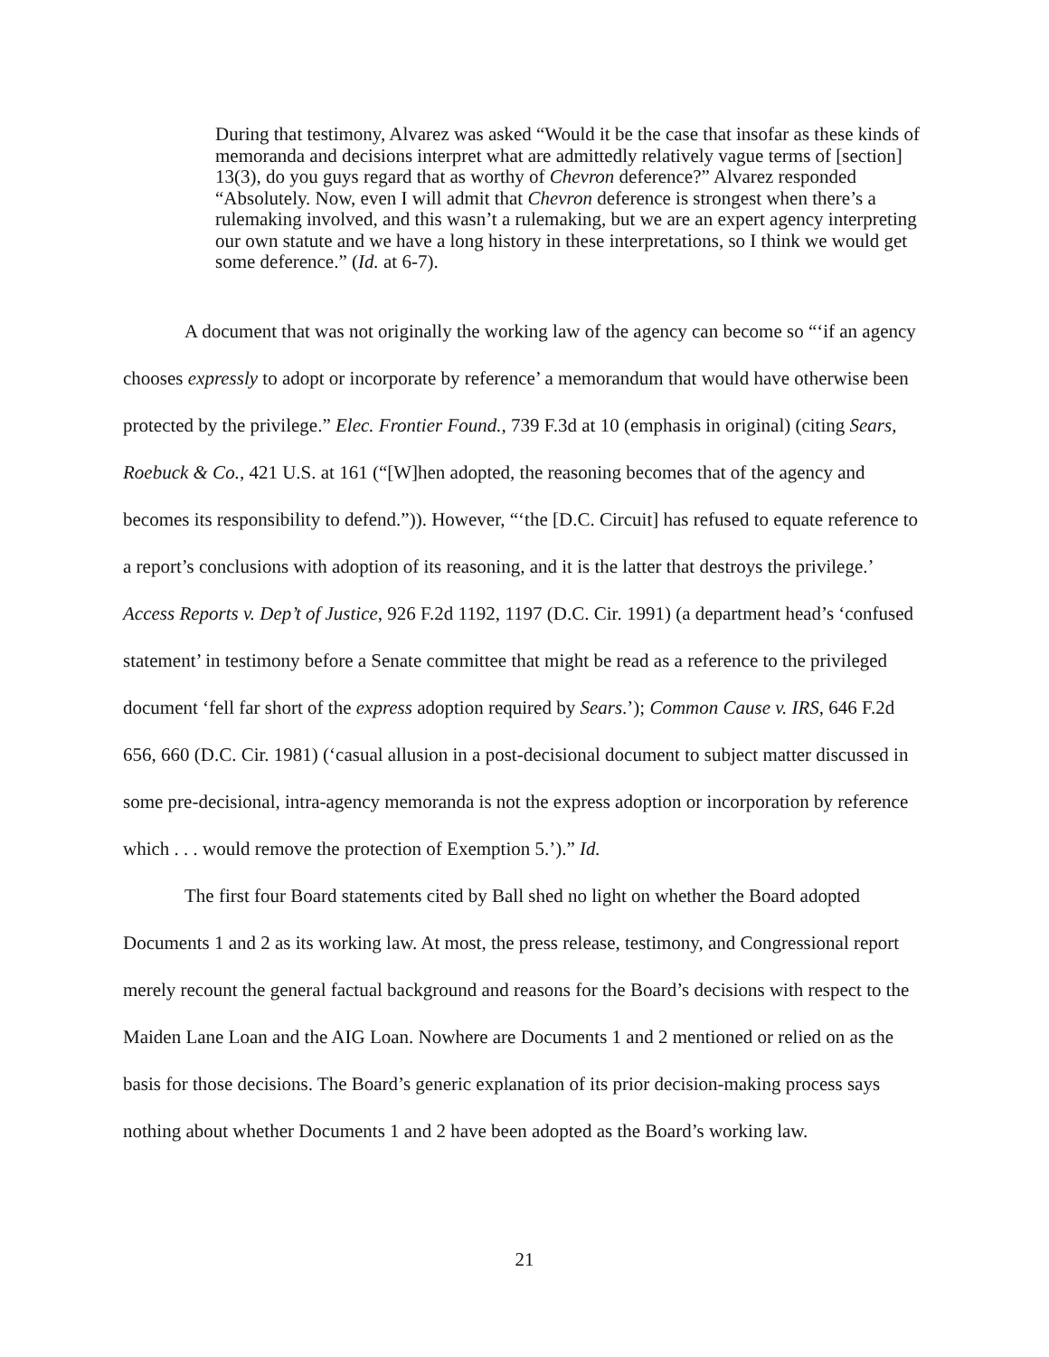During that testimony, Alvarez was asked “Would it be the case that insofar as these kinds of memoranda and decisions interpret what are admittedly relatively vague terms of [section] 13(3), do you guys regard that as worthy of Chevron deference?” Alvarez responded “Absolutely. Now, even I will admit that Chevron deference is strongest when there’s a rulemaking involved, and this wasn’t a rulemaking, but we are an expert agency interpreting our own statute and we have a long history in these interpretations, so I think we would get some deference.” (Id. at 6-7).
A document that was not originally the working law of the agency can become so “‘if an agency chooses expressly to adopt or incorporate by reference’ a memorandum that would have otherwise been protected by the privilege.” Elec. Frontier Found., 739 F.3d at 10 (emphasis in original) (citing Sears, Roebuck & Co., 421 U.S. at 161 (“[W]hen adopted, the reasoning becomes that of the agency and becomes its responsibility to defend.”)). However, “‘the [D.C. Circuit] has refused to equate reference to a report’s conclusions with adoption of its reasoning, and it is the latter that destroys the privilege.’ Access Reports v. Dep’t of Justice, 926 F.2d 1192, 1197 (D.C. Cir. 1991) (a department head’s ‘confused statement’ in testimony before a Senate committee that might be read as a reference to the privileged document ‘fell far short of the express adoption required by Sears.’); Common Cause v. IRS, 646 F.2d 656, 660 (D.C. Cir. 1981) (‘casual allusion in a post-decisional document to subject matter discussed in some pre-decisional, intra-agency memoranda is not the express adoption or incorporation by reference which . . . would remove the protection of Exemption 5.’).” Id.
The first four Board statements cited by Ball shed no light on whether the Board adopted Documents 1 and 2 as its working law. At most, the press release, testimony, and Congressional report merely recount the general factual background and reasons for the Board’s decisions with respect to the Maiden Lane Loan and the AIG Loan. Nowhere are Documents 1 and 2 mentioned or relied on as the basis for those decisions. The Board’s generic explanation of its prior decision-making process says nothing about whether Documents 1 and 2 have been adopted as the Board’s working law.
21